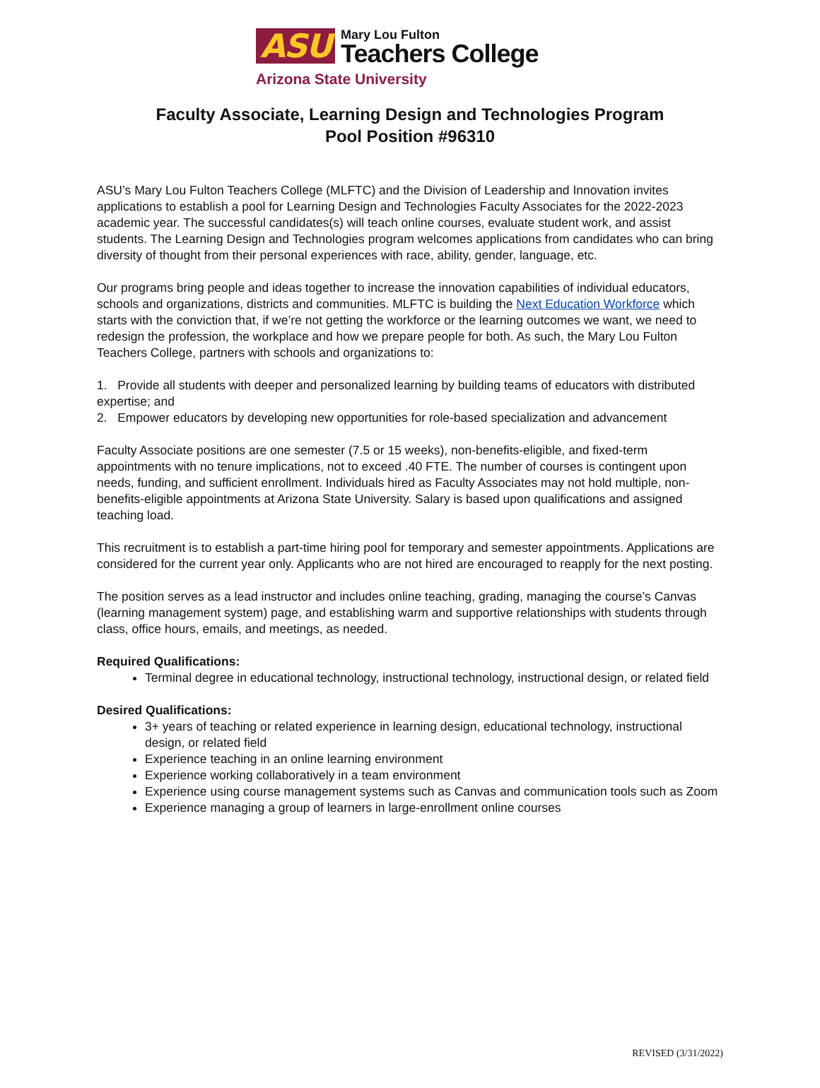ASU
Mary Lou Fulton
Teachers College
Arizona State University
Faculty Associate, Learning Design and Technologies Program
Pool Position #96310
ASU’s Mary Lou Fulton Teachers College (MLFTC) and the Division of Leadership and Innovation invites applications to establish a pool for Learning Design and Technologies Faculty Associates for the 2022-2023 academic year. The successful candidates(s) will teach online courses, evaluate student work, and assist students. The Learning Design and Technologies program welcomes applications from candidates who can bring diversity of thought from their personal experiences with race, ability, gender, language, etc.
Our programs bring people and ideas together to increase the innovation capabilities of individual educators, schools and organizations, districts and communities. MLFTC is building the Next Education Workforce which starts with the conviction that, if we’re not getting the workforce or the learning outcomes we want, we need to redesign the profession, the workplace and how we prepare people for both. As such, the Mary Lou Fulton Teachers College, partners with schools and organizations to:
1. Provide all students with deeper and personalized learning by building teams of educators with distributed expertise; and
2. Empower educators by developing new opportunities for role-based specialization and advancement
Faculty Associate positions are one semester (7.5 or 15 weeks), non-benefits-eligible, and fixed-term appointments with no tenure implications, not to exceed .40 FTE. The number of courses is contingent upon needs, funding, and sufficient enrollment. Individuals hired as Faculty Associates may not hold multiple, non-benefits-eligible appointments at Arizona State University. Salary is based upon qualifications and assigned teaching load.
This recruitment is to establish a part-time hiring pool for temporary and semester appointments. Applications are considered for the current year only. Applicants who are not hired are encouraged to reapply for the next posting.
The position serves as a lead instructor and includes online teaching, grading, managing the course’s Canvas (learning management system) page, and establishing warm and supportive relationships with students through class, office hours, emails, and meetings, as needed.
Required Qualifications:
Terminal degree in educational technology, instructional technology, instructional design, or related field
Desired Qualifications:
3+ years of teaching or related experience in learning design, educational technology, instructional design, or related field
Experience teaching in an online learning environment
Experience working collaboratively in a team environment
Experience using course management systems such as Canvas and communication tools such as Zoom
Experience managing a group of learners in large-enrollment online courses
REVISED (3/31/2022)